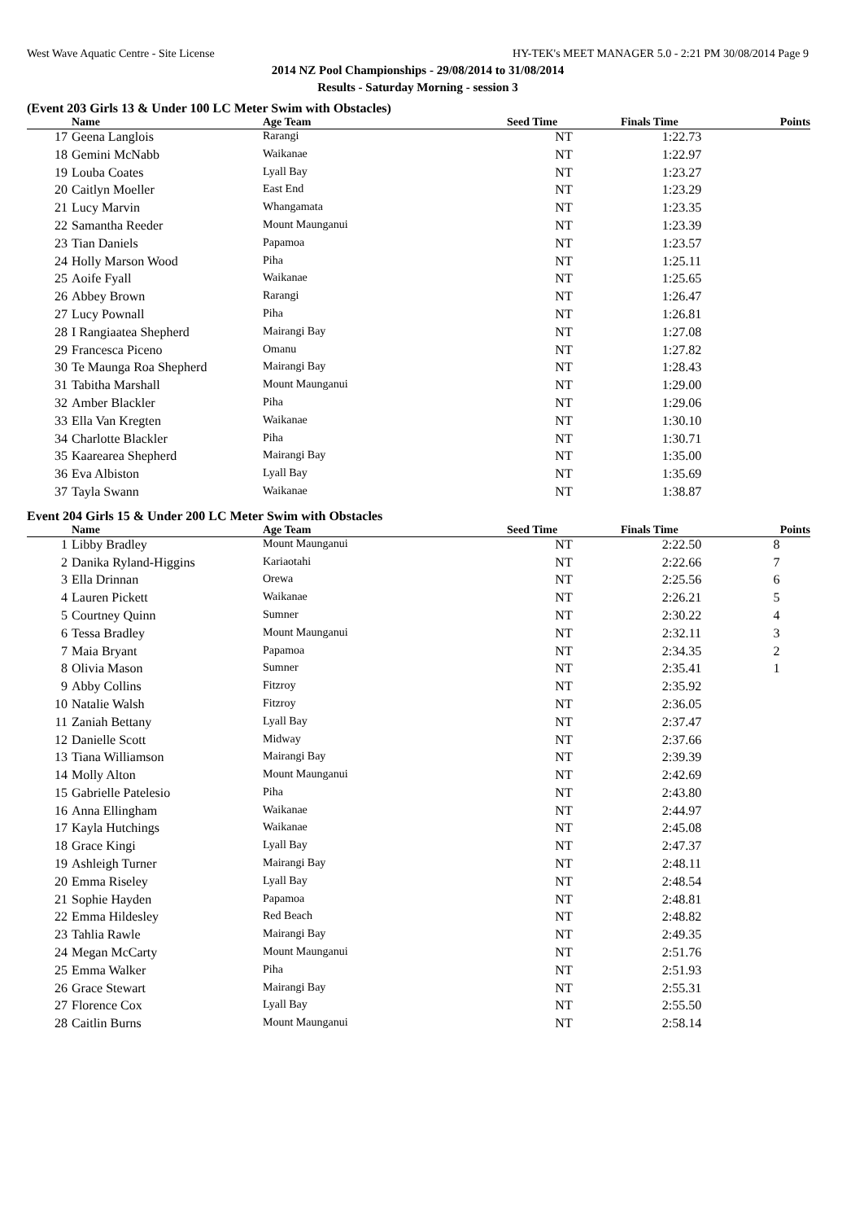West Wave Aquatic Centre - Site License HY-TEK's MEET MANAGER 5.0 - 2:21 PM 30/08/2014 Page 9
2014 NZ Pool Championships - 29/08/2014 to 31/08/2014
Results - Saturday Morning - session 3
(Event 203 Girls 13 & Under 100 LC Meter Swim with Obstacles)
| | Name | Age Team | Seed Time | Finals Time | Points |
| --- | --- | --- | --- | --- | --- |
| 17 | Geena Langlois | Rarangi | NT | 1:22.73 | |
| 18 | Gemini McNabb | Waikanae | NT | 1:22.97 | |
| 19 | Louba Coates | Lyall Bay | NT | 1:23.27 | |
| 20 | Caitlyn Moeller | East End | NT | 1:23.29 | |
| 21 | Lucy Marvin | Whangamata | NT | 1:23.35 | |
| 22 | Samantha Reeder | Mount Maunganui | NT | 1:23.39 | |
| 23 | Tian Daniels | Papamoa | NT | 1:23.57 | |
| 24 | Holly Marson Wood | Piha | NT | 1:25.11 | |
| 25 | Aoife Fyall | Waikanae | NT | 1:25.65 | |
| 26 | Abbey Brown | Rarangi | NT | 1:26.47 | |
| 27 | Lucy Pownall | Piha | NT | 1:26.81 | |
| 28 | I Rangiaatea Shepherd | Mairangi Bay | NT | 1:27.08 | |
| 29 | Francesca Piceno | Omanu | NT | 1:27.82 | |
| 30 | Te Maunga Roa Shepherd | Mairangi Bay | NT | 1:28.43 | |
| 31 | Tabitha Marshall | Mount Maunganui | NT | 1:29.00 | |
| 32 | Amber Blackler | Piha | NT | 1:29.06 | |
| 33 | Ella Van Kregten | Waikanae | NT | 1:30.10 | |
| 34 | Charlotte Blackler | Piha | NT | 1:30.71 | |
| 35 | Kaarearea Shepherd | Mairangi Bay | NT | 1:35.00 | |
| 36 | Eva Albiston | Lyall Bay | NT | 1:35.69 | |
| 37 | Tayla Swann | Waikanae | NT | 1:38.87 | |
Event 204 Girls 15 & Under 200 LC Meter Swim with Obstacles
| | Name | Age Team | Seed Time | Finals Time | Points |
| --- | --- | --- | --- | --- | --- |
| 1 | Libby Bradley | Mount Maunganui | NT | 2:22.50 | 8 |
| 2 | Danika Ryland-Higgins | Kariaotahi | NT | 2:22.66 | 7 |
| 3 | Ella Drinnan | Orewa | NT | 2:25.56 | 6 |
| 4 | Lauren Pickett | Waikanae | NT | 2:26.21 | 5 |
| 5 | Courtney Quinn | Sumner | NT | 2:30.22 | 4 |
| 6 | Tessa Bradley | Mount Maunganui | NT | 2:32.11 | 3 |
| 7 | Maia Bryant | Papamoa | NT | 2:34.35 | 2 |
| 8 | Olivia Mason | Sumner | NT | 2:35.41 | 1 |
| 9 | Abby Collins | Fitzroy | NT | 2:35.92 | |
| 10 | Natalie Walsh | Fitzroy | NT | 2:36.05 | |
| 11 | Zaniah Bettany | Lyall Bay | NT | 2:37.47 | |
| 12 | Danielle Scott | Midway | NT | 2:37.66 | |
| 13 | Tiana Williamson | Mairangi Bay | NT | 2:39.39 | |
| 14 | Molly Alton | Mount Maunganui | NT | 2:42.69 | |
| 15 | Gabrielle Patelesio | Piha | NT | 2:43.80 | |
| 16 | Anna Ellingham | Waikanae | NT | 2:44.97 | |
| 17 | Kayla Hutchings | Waikanae | NT | 2:45.08 | |
| 18 | Grace Kingi | Lyall Bay | NT | 2:47.37 | |
| 19 | Ashleigh Turner | Mairangi Bay | NT | 2:48.11 | |
| 20 | Emma Riseley | Lyall Bay | NT | 2:48.54 | |
| 21 | Sophie Hayden | Papamoa | NT | 2:48.81 | |
| 22 | Emma Hildesley | Red Beach | NT | 2:48.82 | |
| 23 | Tahlia Rawle | Mairangi Bay | NT | 2:49.35 | |
| 24 | Megan McCarty | Mount Maunganui | NT | 2:51.76 | |
| 25 | Emma Walker | Piha | NT | 2:51.93 | |
| 26 | Grace Stewart | Mairangi Bay | NT | 2:55.31 | |
| 27 | Florence Cox | Lyall Bay | NT | 2:55.50 | |
| 28 | Caitlin Burns | Mount Maunganui | NT | 2:58.14 | |